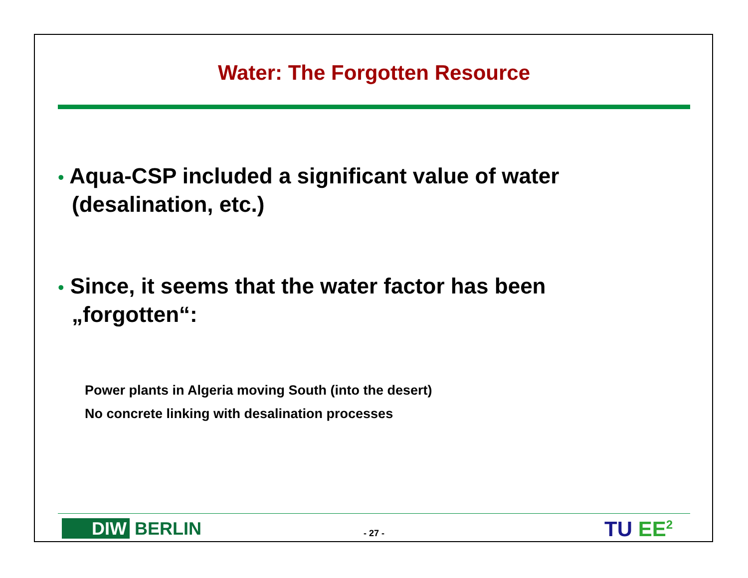Water: The Forgotten Resource
• Aqua-CSP included a significant value of water (desalination, etc.)
• Since, it seems that the water factor has been „forgotten“:
Power plants in Algeria moving South (into the desert)
No concrete linking with desalination processes
DIW BERLIN
- 27 - TU EE<sup>2</sup>